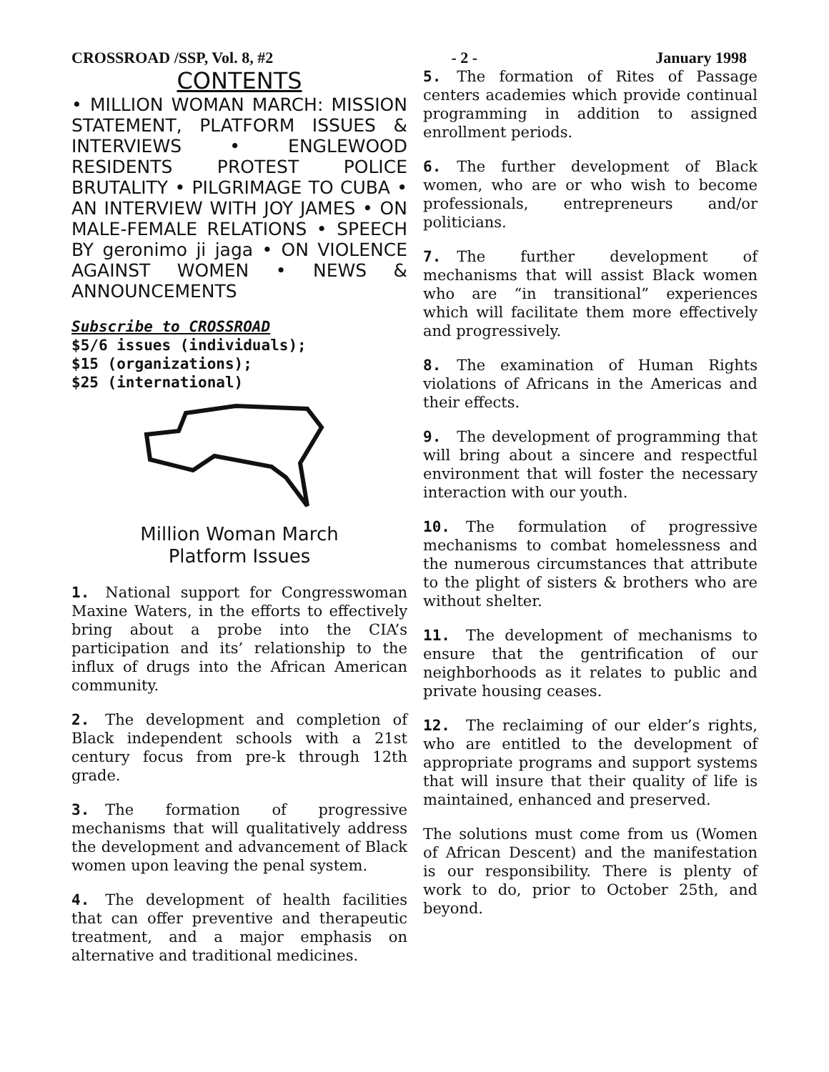CROSSROAD /SSP, Vol. 8, #2 - 2 - January 1998
CONTENTS
• MILLION WOMAN MARCH: MISSION STATEMENT, PLATFORM ISSUES & INTERVIEWS • ENGLEWOOD RESIDENTS PROTEST POLICE BRUTALITY • PILGRIMAGE TO CUBA • AN INTERVIEW WITH JOY JAMES • ON MALE-FEMALE RELATIONS • SPEECH BY geronimo ji jaga • ON VIOLENCE AGAINST WOMEN • NEWS & ANNOUNCEMENTS
Subscribe to CROSSROAD
$5/6 issues (individuals);
$15 (organizations);
$25 (international)
Million Woman March
Platform Issues
1. National support for Congresswoman Maxine Waters, in the efforts to effectively bring about a probe into the CIA’s participation and its’ relationship to the influx of drugs into the African American community.
2. The development and completion of Black independent schools with a 21st century focus from pre-k through 12th grade.
3. The formation of progressive mechanisms that will qualitatively address the development and advancement of Black women upon leaving the penal system.
4. The development of health facilities that can offer preventive and therapeutic treatment, and a major emphasis on alternative and traditional medicines.
5. The formation of Rites of Passage centers academies which provide continual programming in addition to assigned enrollment periods.
6. The further development of Black women, who are or who wish to become professionals, entrepreneurs and/or politicians.
7. The further development of mechanisms that will assist Black women who are “in transitional” experiences which will facilitate them more effectively and progressively.
8. The examination of Human Rights violations of Africans in the Americas and their effects.
9. The development of programming that will bring about a sincere and respectful environment that will foster the necessary interaction with our youth.
10. The formulation of progressive mechanisms to combat homelessness and the numerous circumstances that attribute to the plight of sisters & brothers who are without shelter.
11. The development of mechanisms to ensure that the gentrification of our neighborhoods as it relates to public and private housing ceases.
12. The reclaiming of our elder’s rights, who are entitled to the development of appropriate programs and support systems that will insure that their quality of life is maintained, enhanced and preserved.
The solutions must come from us (Women of African Descent) and the manifestation is our responsibility. There is plenty of work to do, prior to October 25th, and beyond.